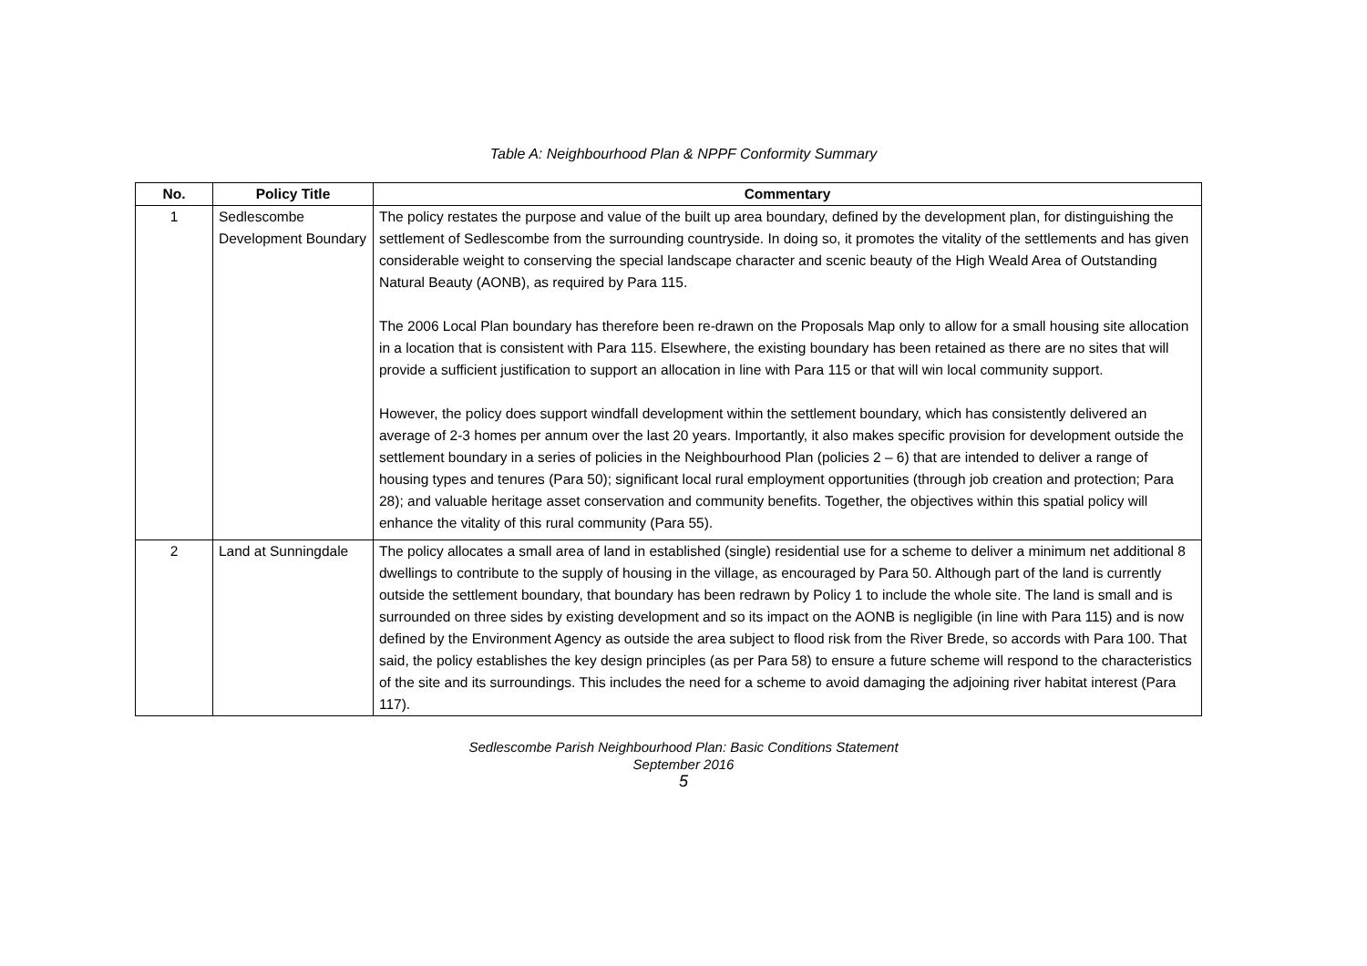Table A: Neighbourhood Plan & NPPF Conformity Summary
| No. | Policy Title | Commentary |
| --- | --- | --- |
| 1 | Sedlescombe Development Boundary | The policy restates the purpose and value of the built up area boundary, defined by the development plan, for distinguishing the settlement of Sedlescombe from the surrounding countryside. In doing so, it promotes the vitality of the settlements and has given considerable weight to conserving the special landscape character and scenic beauty of the High Weald Area of Outstanding Natural Beauty (AONB), as required by Para 115. The 2006 Local Plan boundary has therefore been re-drawn on the Proposals Map only to allow for a small housing site allocation in a location that is consistent with Para 115. Elsewhere, the existing boundary has been retained as there are no sites that will provide a sufficient justification to support an allocation in line with Para 115 or that will win local community support. However, the policy does support windfall development within the settlement boundary, which has consistently delivered an average of 2-3 homes per annum over the last 20 years. Importantly, it also makes specific provision for development outside the settlement boundary in a series of policies in the Neighbourhood Plan (policies 2 – 6) that are intended to deliver a range of housing types and tenures (Para 50); significant local rural employment opportunities (through job creation and protection; Para 28); and valuable heritage asset conservation and community benefits. Together, the objectives within this spatial policy will enhance the vitality of this rural community (Para 55). |
| 2 | Land at Sunningdale | The policy allocates a small area of land in established (single) residential use for a scheme to deliver a minimum net additional 8 dwellings to contribute to the supply of housing in the village, as encouraged by Para 50. Although part of the land is currently outside the settlement boundary, that boundary has been redrawn by Policy 1 to include the whole site. The land is small and is surrounded on three sides by existing development and so its impact on the AONB is negligible (in line with Para 115) and is now defined by the Environment Agency as outside the area subject to flood risk from the River Brede, so accords with Para 100. That said, the policy establishes the key design principles (as per Para 58) to ensure a future scheme will respond to the characteristics of the site and its surroundings. This includes the need for a scheme to avoid damaging the adjoining river habitat interest (Para 117). |
Sedlescombe Parish Neighbourhood Plan: Basic Conditions Statement
September 2016
5